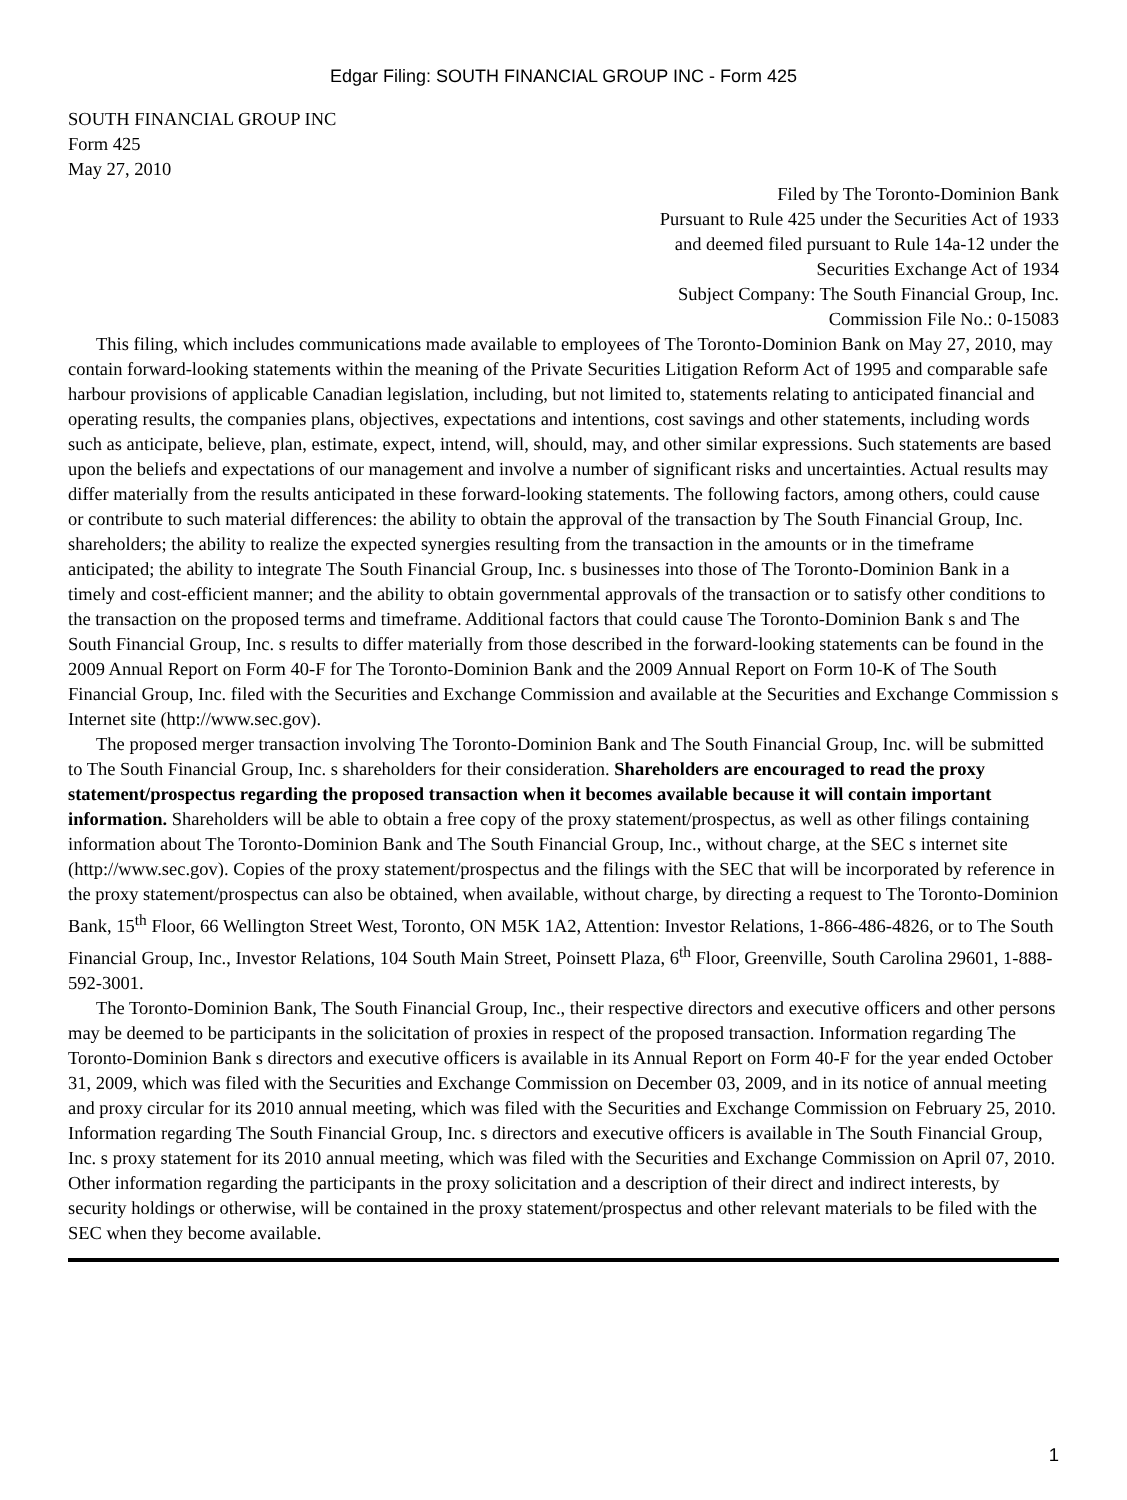Edgar Filing: SOUTH FINANCIAL GROUP INC - Form 425
SOUTH FINANCIAL GROUP INC
Form 425
May 27, 2010
Filed by The Toronto-Dominion Bank
Pursuant to Rule 425 under the Securities Act of 1933
and deemed filed pursuant to Rule 14a-12 under the
Securities Exchange Act of 1934
Subject Company: The South Financial Group, Inc.
Commission File No.: 0-15083
This filing, which includes communications made available to employees of The Toronto-Dominion Bank on May 27, 2010, may contain forward-looking statements within the meaning of the Private Securities Litigation Reform Act of 1995 and comparable safe harbour provisions of applicable Canadian legislation, including, but not limited to, statements relating to anticipated financial and operating results, the companies plans, objectives, expectations and intentions, cost savings and other statements, including words such as anticipate, believe, plan, estimate, expect, intend, will, should, may, and other similar expressions. Such statements are based upon the beliefs and expectations of our management and involve a number of significant risks and uncertainties. Actual results may differ materially from the results anticipated in these forward-looking statements. The following factors, among others, could cause or contribute to such material differences: the ability to obtain the approval of the transaction by The South Financial Group, Inc. shareholders; the ability to realize the expected synergies resulting from the transaction in the amounts or in the timeframe anticipated; the ability to integrate The South Financial Group, Inc. s businesses into those of The Toronto-Dominion Bank in a timely and cost-efficient manner; and the ability to obtain governmental approvals of the transaction or to satisfy other conditions to the transaction on the proposed terms and timeframe. Additional factors that could cause The Toronto-Dominion Bank s and The South Financial Group, Inc. s results to differ materially from those described in the forward-looking statements can be found in the 2009 Annual Report on Form 40-F for The Toronto-Dominion Bank and the 2009 Annual Report on Form 10-K of The South Financial Group, Inc. filed with the Securities and Exchange Commission and available at the Securities and Exchange Commission s Internet site (http://www.sec.gov).
The proposed merger transaction involving The Toronto-Dominion Bank and The South Financial Group, Inc. will be submitted to The South Financial Group, Inc. s shareholders for their consideration. Shareholders are encouraged to read the proxy statement/prospectus regarding the proposed transaction when it becomes available because it will contain important information. Shareholders will be able to obtain a free copy of the proxy statement/prospectus, as well as other filings containing information about The Toronto-Dominion Bank and The South Financial Group, Inc., without charge, at the SEC s internet site (http://www.sec.gov). Copies of the proxy statement/prospectus and the filings with the SEC that will be incorporated by reference in the proxy statement/prospectus can also be obtained, when available, without charge, by directing a request to The Toronto-Dominion Bank, 15<sup>th</sup> Floor, 66 Wellington Street West, Toronto, ON M5K 1A2, Attention: Investor Relations, 1-866-486-4826, or to The South Financial Group, Inc., Investor Relations, 104 South Main Street, Poinsett Plaza, 6<sup>th</sup> Floor, Greenville, South Carolina 29601, 1-888-592-3001.
The Toronto-Dominion Bank, The South Financial Group, Inc., their respective directors and executive officers and other persons may be deemed to be participants in the solicitation of proxies in respect of the proposed transaction. Information regarding The Toronto-Dominion Bank s directors and executive officers is available in its Annual Report on Form 40-F for the year ended October 31, 2009, which was filed with the Securities and Exchange Commission on December 03, 2009, and in its notice of annual meeting and proxy circular for its 2010 annual meeting, which was filed with the Securities and Exchange Commission on February 25, 2010. Information regarding The South Financial Group, Inc. s directors and executive officers is available in The South Financial Group, Inc. s proxy statement for its 2010 annual meeting, which was filed with the Securities and Exchange Commission on April 07, 2010. Other information regarding the participants in the proxy solicitation and a description of their direct and indirect interests, by security holdings or otherwise, will be contained in the proxy statement/prospectus and other relevant materials to be filed with the SEC when they become available.
1